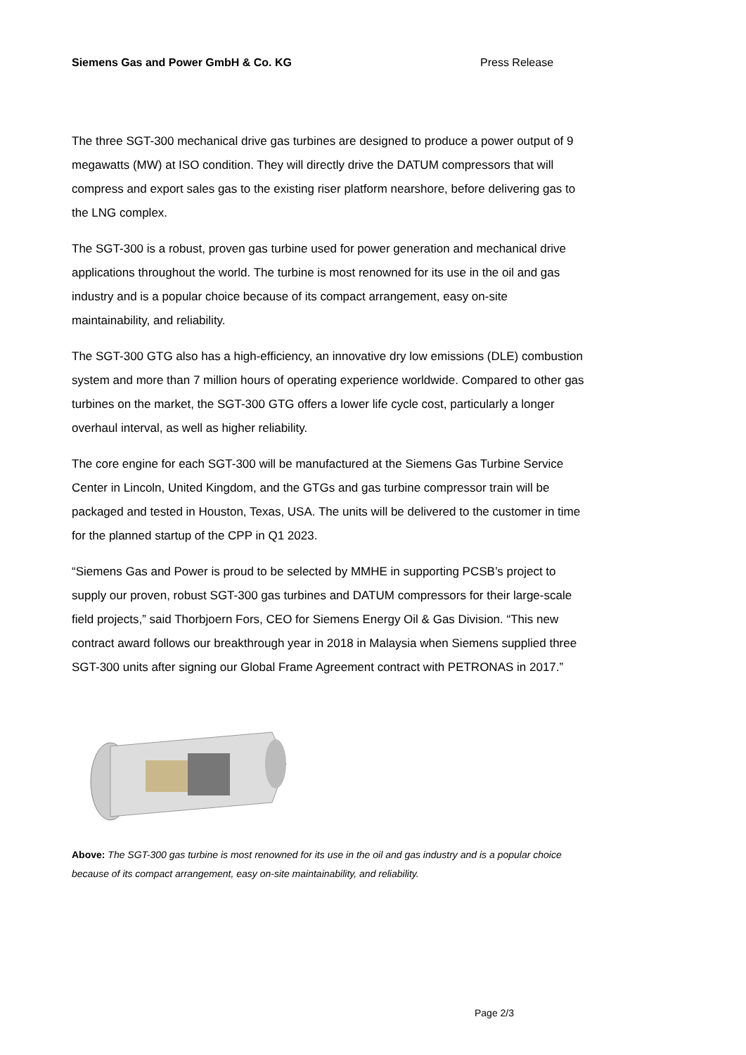Siemens Gas and Power GmbH & Co. KG Press Release
The three SGT-300 mechanical drive gas turbines are designed to produce a power output of 9 megawatts (MW) at ISO condition. They will directly drive the DATUM compressors that will compress and export sales gas to the existing riser platform nearshore, before delivering gas to the LNG complex.
The SGT-300 is a robust, proven gas turbine used for power generation and mechanical drive applications throughout the world. The turbine is most renowned for its use in the oil and gas industry and is a popular choice because of its compact arrangement, easy on-site maintainability, and reliability.
The SGT-300 GTG also has a high-efficiency, an innovative dry low emissions (DLE) combustion system and more than 7 million hours of operating experience worldwide. Compared to other gas turbines on the market, the SGT-300 GTG offers a lower life cycle cost, particularly a longer overhaul interval, as well as higher reliability.
The core engine for each SGT-300 will be manufactured at the Siemens Gas Turbine Service Center in Lincoln, United Kingdom, and the GTGs and gas turbine compressor train will be packaged and tested in Houston, Texas, USA. The units will be delivered to the customer in time for the planned startup of the CPP in Q1 2023.
“Siemens Gas and Power is proud to be selected by MMHE in supporting PCSB’s project to supply our proven, robust SGT-300 gas turbines and DATUM compressors for their large-scale field projects,” said Thorbjoern Fors, CEO for Siemens Energy Oil & Gas Division. “This new contract award follows our breakthrough year in 2018 in Malaysia when Siemens supplied three SGT-300 units after signing our Global Frame Agreement contract with PETRONAS in 2017.”
Above: The SGT-300 gas turbine is most renowned for its use in the oil and gas industry and is a popular choice because of its compact arrangement, easy on-site maintainability, and reliability.
Page 2/3